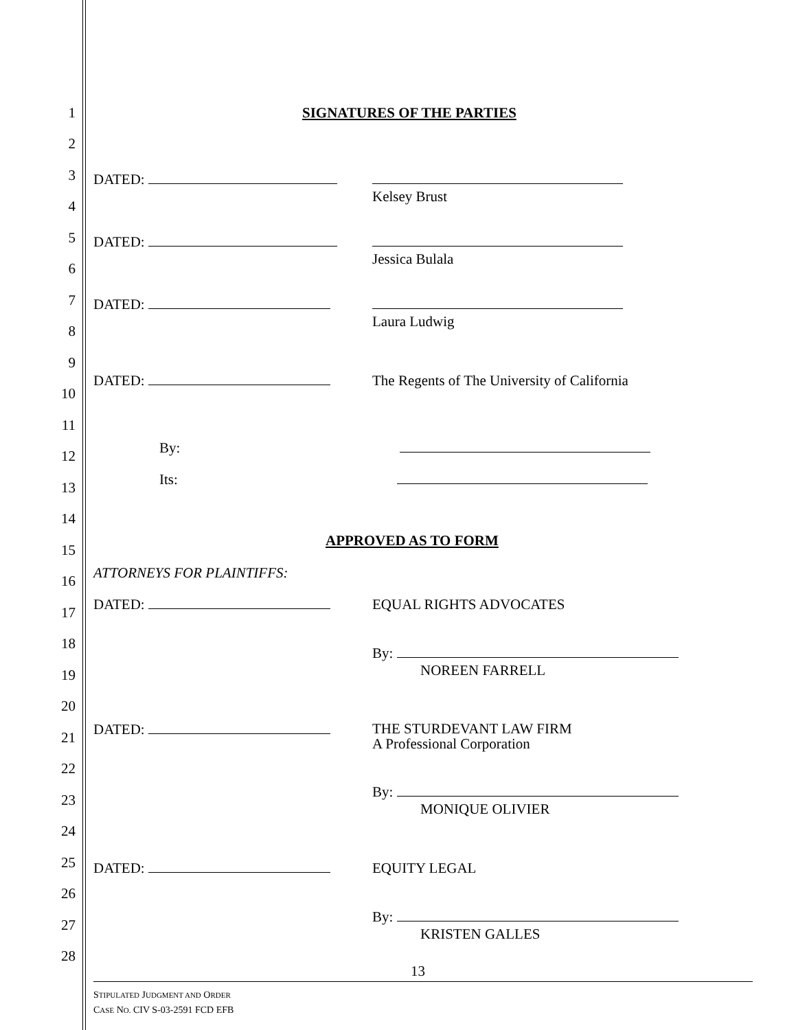1 SIGNATURES OF THE PARTIES
2
3 DATED:
Kelsey Brust
4
5 DATED:
Jessica Bulala
6
7 DATED:
Laura Ludwig
8
9
DATED: The Regents of The University of California
10
11
12 By:
13 Its:
14
15
APPROVED AS TO FORM
16 ATTORNEYS FOR PLAINTIFFS:
17 DATED: EQUAL RIGHTS ADVOCATES
18
By:
NOREEN FARRELL
19
20
21 DATED: THE STURDEVANT LAW FIRM
A Professional Corporation
22
23 By:
MONIQUE OLIVIER
24
25 DATED: EQUITY LEGAL
26
27 By:
KRISTEN GALLES
28
13
STIPULATED JUDGMENT AND ORDER
CASE NO. CIV S-03-2591 FCD EFB